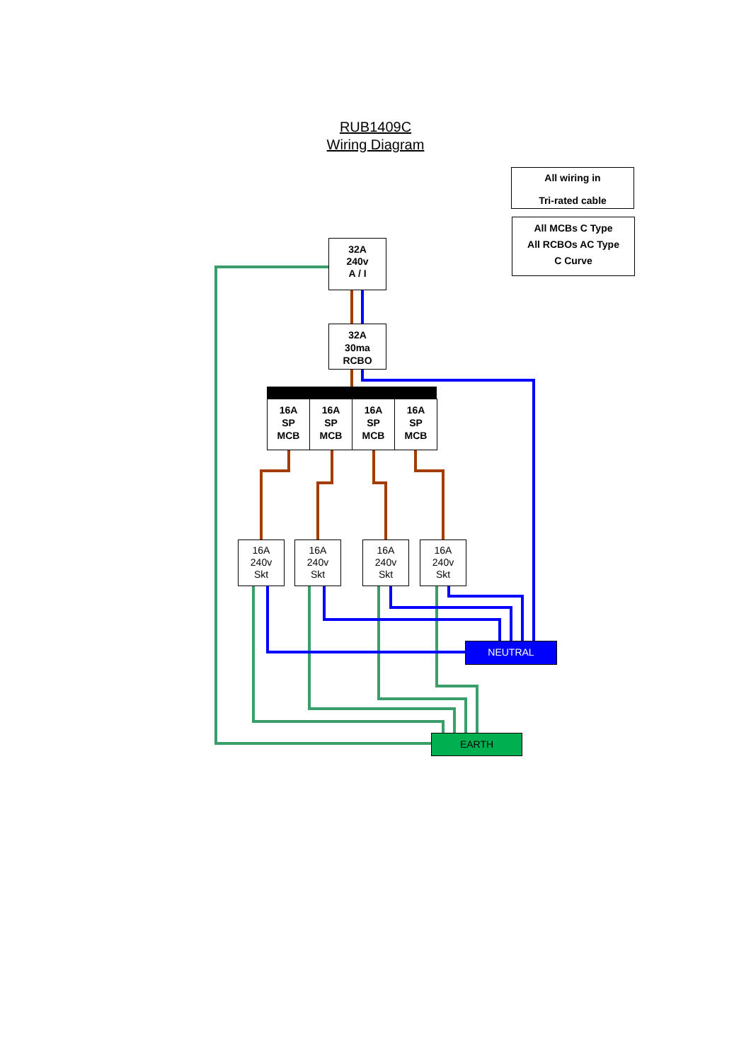RUB1409C
Wiring Diagram
All wiring in
Tri-rated cable
All MCBs C Type
All RCBOs AC Type
C Curve
32A
240v
A / I
32A
30ma
RCBO
16A
SP
MCB
16A
SP
MCB
16A
SP
MCB
16A
SP
MCB
16A
240v
Skt
16A
240v
Skt
16A
240v
Skt
16A
240v
Skt
NEUTRAL
EARTH